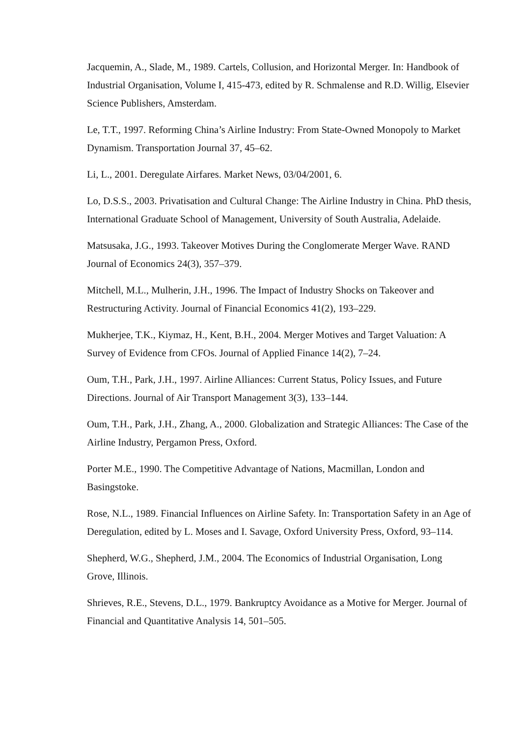Jacquemin, A., Slade, M., 1989. Cartels, Collusion, and Horizontal Merger. In: Handbook of Industrial Organisation, Volume I, 415-473, edited by R. Schmalense and R.D. Willig, Elsevier Science Publishers, Amsterdam.
Le, T.T., 1997. Reforming China’s Airline Industry: From State-Owned Monopoly to Market Dynamism. Transportation Journal 37, 45–62.
Li, L., 2001. Deregulate Airfares. Market News, 03/04/2001, 6.
Lo, D.S.S., 2003. Privatisation and Cultural Change: The Airline Industry in China. PhD thesis, International Graduate School of Management, University of South Australia, Adelaide.
Matsusaka, J.G., 1993. Takeover Motives During the Conglomerate Merger Wave. RAND Journal of Economics 24(3), 357–379.
Mitchell, M.L., Mulherin, J.H., 1996. The Impact of Industry Shocks on Takeover and Restructuring Activity. Journal of Financial Economics 41(2), 193–229.
Mukherjee, T.K., Kiymaz, H., Kent, B.H., 2004. Merger Motives and Target Valuation: A Survey of Evidence from CFOs. Journal of Applied Finance 14(2), 7–24.
Oum, T.H., Park, J.H., 1997. Airline Alliances: Current Status, Policy Issues, and Future Directions. Journal of Air Transport Management 3(3), 133–144.
Oum, T.H., Park, J.H., Zhang, A., 2000. Globalization and Strategic Alliances: The Case of the Airline Industry, Pergamon Press, Oxford.
Porter M.E., 1990. The Competitive Advantage of Nations, Macmillan, London and Basingstoke.
Rose, N.L., 1989. Financial Influences on Airline Safety. In: Transportation Safety in an Age of Deregulation, edited by L. Moses and I. Savage, Oxford University Press, Oxford, 93–114.
Shepherd, W.G., Shepherd, J.M., 2004. The Economics of Industrial Organisation, Long Grove, Illinois.
Shrieves, R.E., Stevens, D.L., 1979. Bankruptcy Avoidance as a Motive for Merger. Journal of Financial and Quantitative Analysis 14, 501–505.